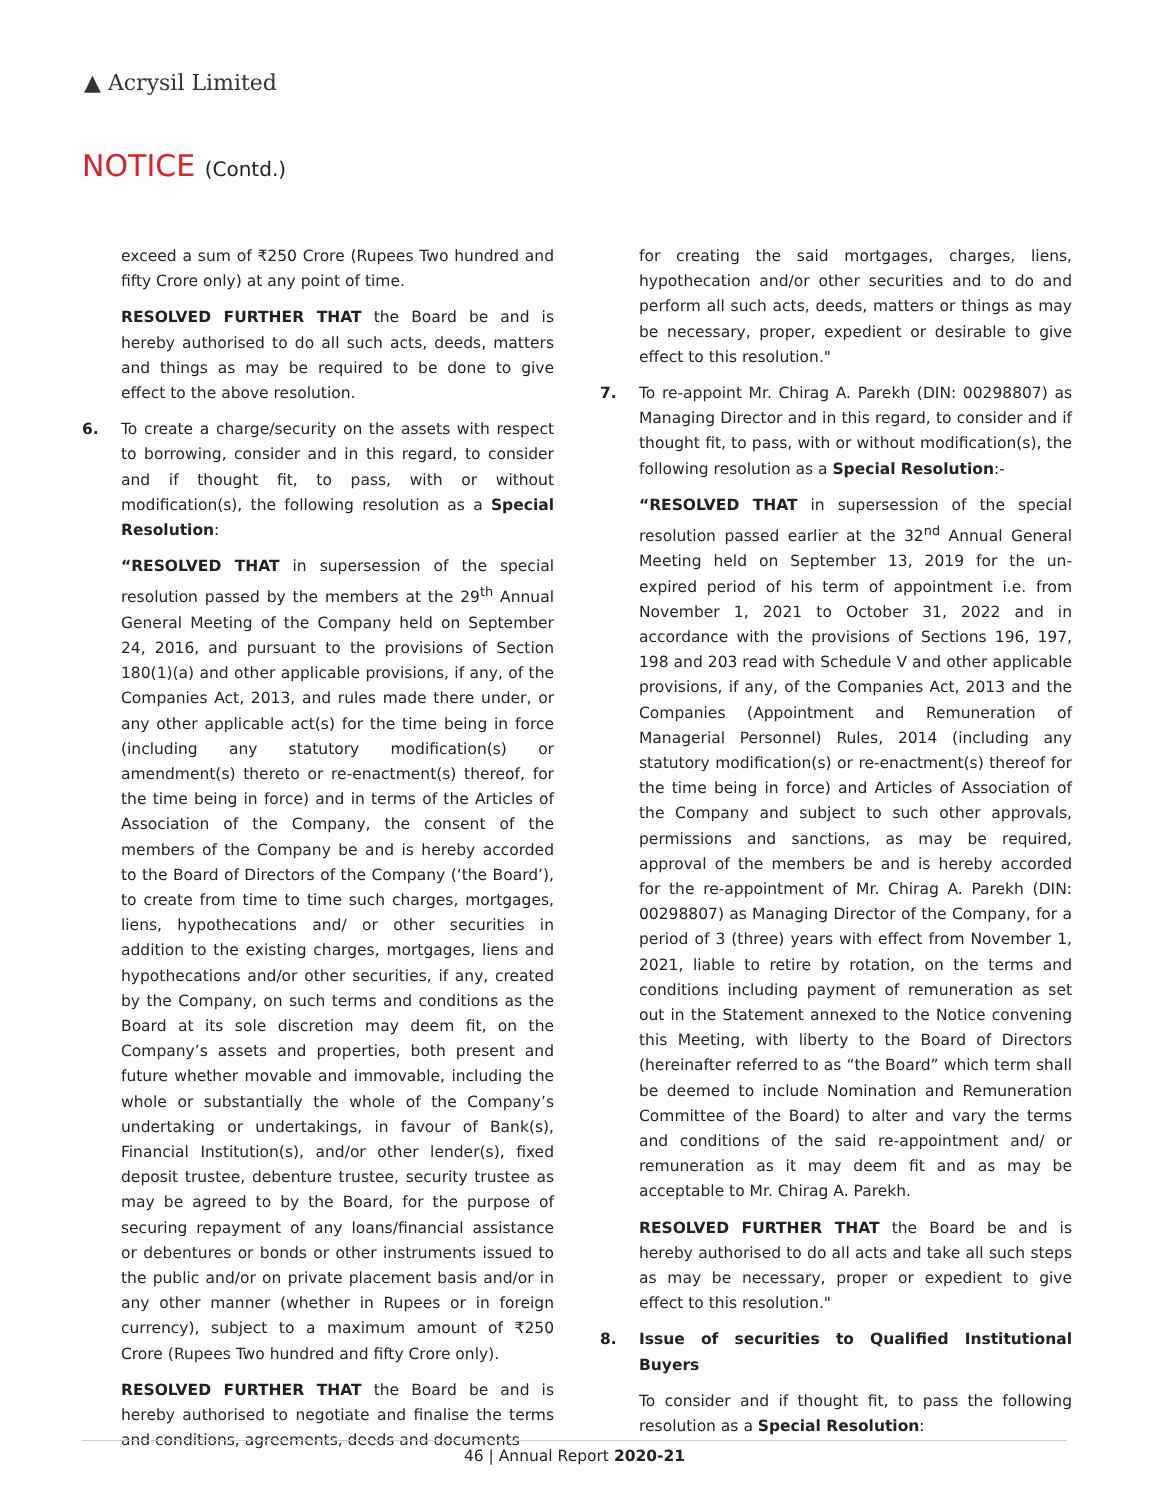▲ Acrysil Limited
NOTICE (Contd.)
exceed a sum of ₹250 Crore (Rupees Two hundred and fifty Crore only) at any point of time.
RESOLVED FURTHER THAT the Board be and is hereby authorised to do all such acts, deeds, matters and things as may be required to be done to give effect to the above resolution.
6. To create a charge/security on the assets with respect to borrowing, consider and in this regard, to consider and if thought fit, to pass, with or without modification(s), the following resolution as a Special Resolution:
“RESOLVED THAT in supersession of the special resolution passed by the members at the 29<sup>th</sup> Annual General Meeting of the Company held on September 24, 2016, and pursuant to the provisions of Section 180(1)(a) and other applicable provisions, if any, of the Companies Act, 2013, and rules made there under, or any other applicable act(s) for the time being in force (including any statutory modification(s) or amendment(s) thereto or re-enactment(s) thereof, for the time being in force) and in terms of the Articles of Association of the Company, the consent of the members of the Company be and is hereby accorded to the Board of Directors of the Company (‘the Board’), to create from time to time such charges, mortgages, liens, hypothecations and/ or other securities in addition to the existing charges, mortgages, liens and hypothecations and/or other securities, if any, created by the Company, on such terms and conditions as the Board at its sole discretion may deem fit, on the Company’s assets and properties, both present and future whether movable and immovable, including the whole or substantially the whole of the Company’s undertaking or undertakings, in favour of Bank(s), Financial Institution(s), and/or other lender(s), fixed deposit trustee, debenture trustee, security trustee as may be agreed to by the Board, for the purpose of securing repayment of any loans/financial assistance or debentures or bonds or other instruments issued to the public and/or on private placement basis and/or in any other manner (whether in Rupees or in foreign currency), subject to a maximum amount of ₹250 Crore (Rupees Two hundred and fifty Crore only).
RESOLVED FURTHER THAT the Board be and is hereby authorised to negotiate and finalise the terms and conditions, agreements, deeds and documents
for creating the said mortgages, charges, liens, hypothecation and/or other securities and to do and perform all such acts, deeds, matters or things as may be necessary, proper, expedient or desirable to give effect to this resolution."
7. To re-appoint Mr. Chirag A. Parekh (DIN: 00298807) as Managing Director and in this regard, to consider and if thought fit, to pass, with or without modification(s), the following resolution as a Special Resolution:-
“RESOLVED THAT in supersession of the special resolution passed earlier at the 32<sup>nd</sup> Annual General Meeting held on September 13, 2019 for the un-expired period of his term of appointment i.e. from November 1, 2021 to October 31, 2022 and in accordance with the provisions of Sections 196, 197, 198 and 203 read with Schedule V and other applicable provisions, if any, of the Companies Act, 2013 and the Companies (Appointment and Remuneration of Managerial Personnel) Rules, 2014 (including any statutory modification(s) or re-enactment(s) thereof for the time being in force) and Articles of Association of the Company and subject to such other approvals, permissions and sanctions, as may be required, approval of the members be and is hereby accorded for the re-appointment of Mr. Chirag A. Parekh (DIN: 00298807) as Managing Director of the Company, for a period of 3 (three) years with effect from November 1, 2021, liable to retire by rotation, on the terms and conditions including payment of remuneration as set out in the Statement annexed to the Notice convening this Meeting, with liberty to the Board of Directors (hereinafter referred to as “the Board” which term shall be deemed to include Nomination and Remuneration Committee of the Board) to alter and vary the terms and conditions of the said re-appointment and/ or remuneration as it may deem fit and as may be acceptable to Mr. Chirag A. Parekh.
RESOLVED FURTHER THAT the Board be and is hereby authorised to do all acts and take all such steps as may be necessary, proper or expedient to give effect to this resolution."
8. Issue of securities to Qualified Institutional Buyers
To consider and if thought fit, to pass the following resolution as a Special Resolution:
46 | Annual Report 2020-21